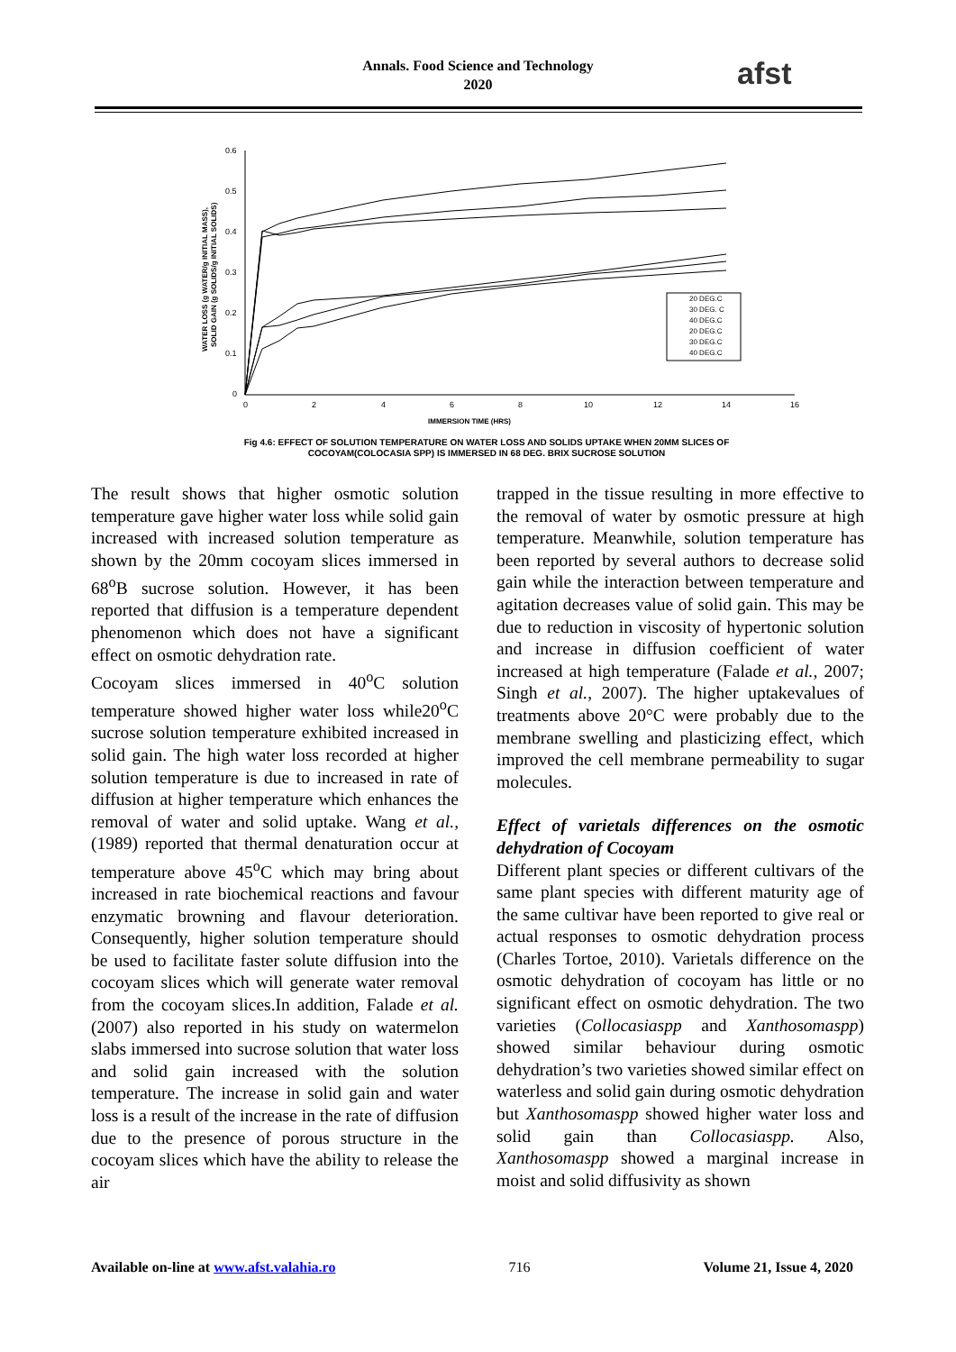Annals. Food Science and Technology
2020
afst
0.6
0.5
0.4
0.3
0.2
0.1
0
0
2
4
6
8
10
12
14
16
IMMERSION TIME (HRS)
WATER LOSS (g WATER/g INITIAL MASS),
SOLID GAIN (g SOLIDS/g INITIAL SOLIDS)
20 DEG.C
30 DEG. C
40 DEG.C
20 DEG.C
30 DEG.C
40 DEG.C
Fig 4.6: EFFECT OF SOLUTION TEMPERATURE ON WATER LOSS AND SOLIDS UPTAKE WHEN 20MM SLICES OF COCOYAM(COLOCASIA SPP) IS IMMERSED IN 68 DEG. BRIX SUCROSE SOLUTION
The result shows that higher osmotic solution temperature gave higher water loss while solid gain increased with increased solution temperature as shown by the 20mm cocoyam slices immersed in 68<sup>o</sup>B sucrose solution. However, it has been reported that diffusion is a temperature dependent phenomenon which does not have a significant effect on osmotic dehydration rate.
Cocoyam slices immersed in 40<sup>o</sup>C solution temperature showed higher water loss while20<sup>o</sup>C sucrose solution temperature exhibited increased in solid gain. The high water loss recorded at higher solution temperature is due to increased in rate of diffusion at higher temperature which enhances the removal of water and solid uptake. Wang et al., (1989) reported that thermal denaturation occur at temperature above 45<sup>o</sup>C which may bring about increased in rate biochemical reactions and favour enzymatic browning and flavour deterioration. Consequently, higher solution temperature should be used to facilitate faster solute diffusion into the cocoyam slices which will generate water removal from the cocoyam slices.In addition, Falade et al. (2007) also reported in his study on watermelon slabs immersed into sucrose solution that water loss and solid gain increased with the solution temperature. The increase in solid gain and water loss is a result of the increase in the rate of diffusion due to the presence of porous structure in the cocoyam slices which have the ability to release the air
trapped in the tissue resulting in more effective to the removal of water by osmotic pressure at high temperature. Meanwhile, solution temperature has been reported by several authors to decrease solid gain while the interaction between temperature and agitation decreases value of solid gain. This may be due to reduction in viscosity of hypertonic solution and increase in diffusion coefficient of water increased at high temperature (Falade et al., 2007; Singh et al., 2007). The higher uptakevalues of treatments above 20°C were probably due to the membrane swelling and plasticizing effect, which improved the cell membrane permeability to sugar molecules.
Effect of varietals differences on the osmotic dehydration of Cocoyam
Different plant species or different cultivars of the same plant species with different maturity age of the same cultivar have been reported to give real or actual responses to osmotic dehydration process (Charles Tortoe, 2010). Varietals difference on the osmotic dehydration of cocoyam has little or no significant effect on osmotic dehydration. The two varieties (Collocasiaspp and Xanthosomaspp) showed similar behaviour during osmotic dehydration’s two varieties showed similar effect on waterless and solid gain during osmotic dehydration but Xanthosomaspp showed higher water loss and solid gain than Collocasiaspp. Also, Xanthosomaspp showed a marginal increase in moist and solid diffusivity as shown
Available on-line at www.afst.valahia.ro 716 Volume 21, Issue 4, 2020